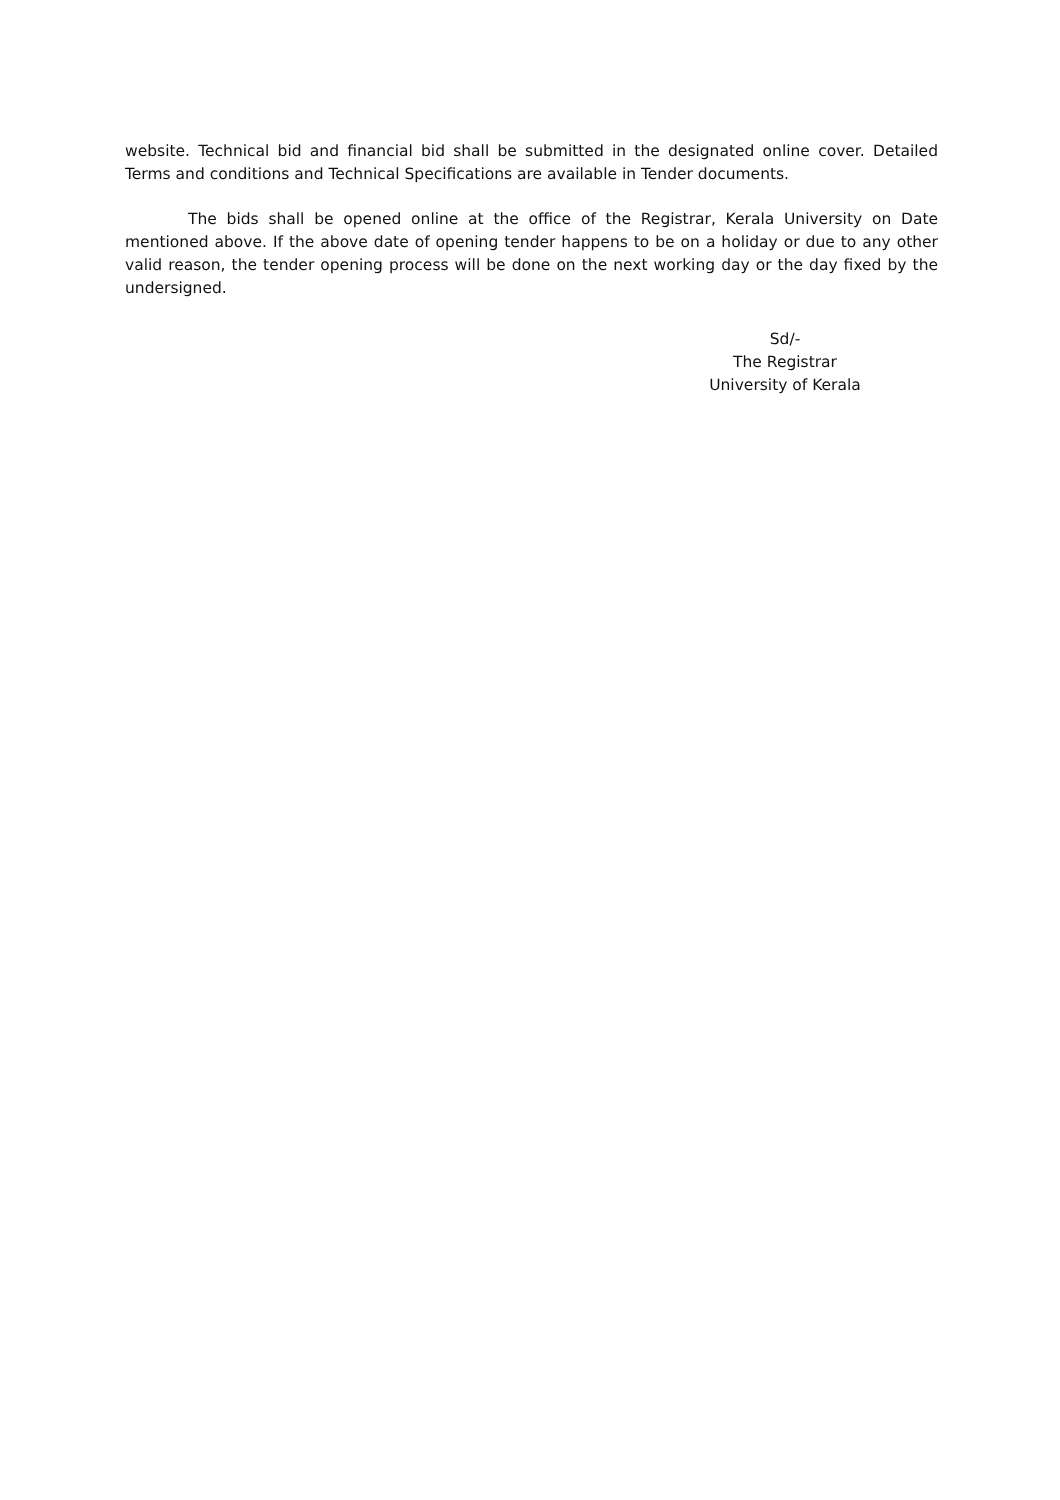website. Technical bid and financial bid shall be submitted in the designated online cover. Detailed Terms and conditions and Technical Specifications are available in Tender documents.
The bids shall be opened online at the office of the Registrar, Kerala University on Date mentioned above. If the above date of opening tender happens to be on a holiday or due to any other valid reason, the tender opening process will be done on the next working day or the day fixed by the undersigned.
Sd/-
The Registrar
University of Kerala